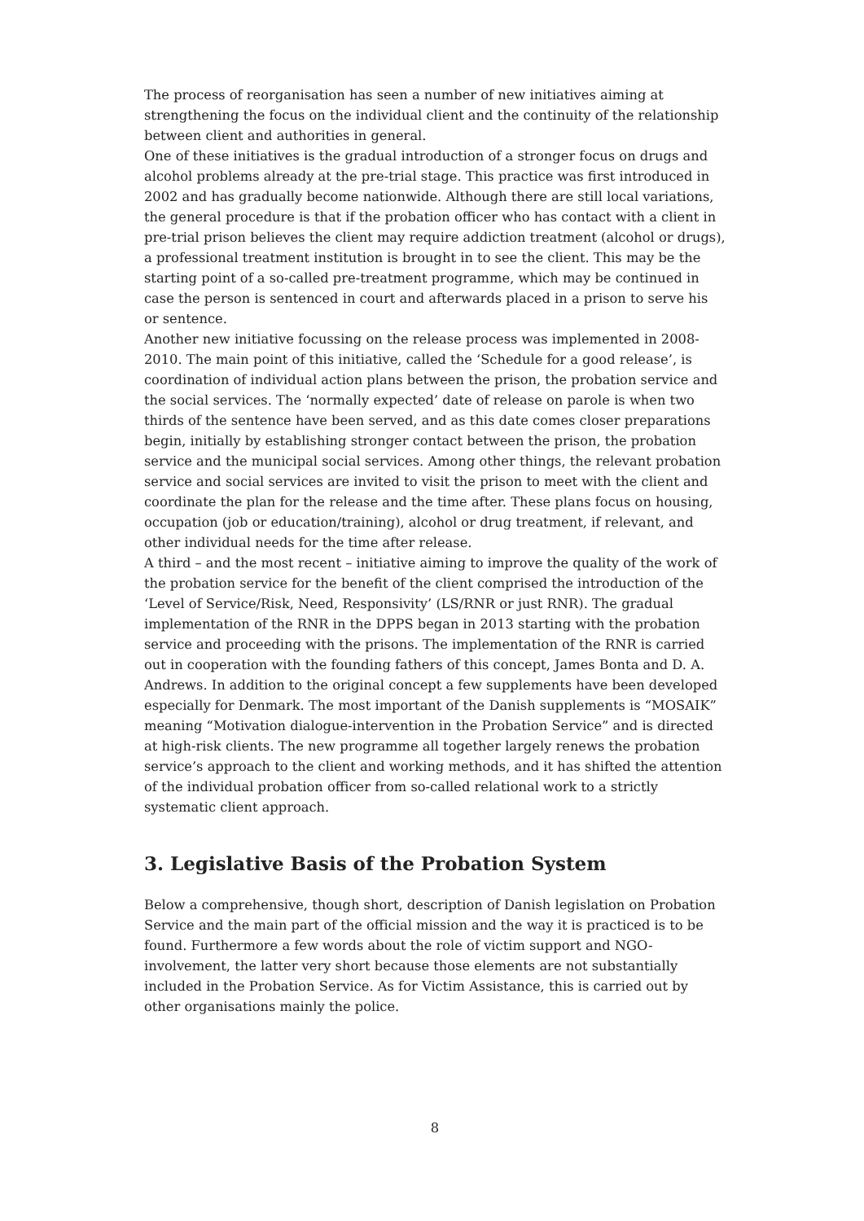The process of reorganisation has seen a number of new initiatives aiming at strengthening the focus on the individual client and the continuity of the relationship between client and authorities in general.
One of these initiatives is the gradual introduction of a stronger focus on drugs and alcohol problems already at the pre-trial stage. This practice was first introduced in 2002 and has gradually become nationwide. Although there are still local variations, the general procedure is that if the probation officer who has contact with a client in pre-trial prison believes the client may require addiction treatment (alcohol or drugs), a professional treatment institution is brought in to see the client. This may be the starting point of a so-called pre-treatment programme, which may be continued in case the person is sentenced in court and afterwards placed in a prison to serve his or sentence.
Another new initiative focussing on the release process was implemented in 2008-2010. The main point of this initiative, called the ‘Schedule for a good release’, is coordination of individual action plans between the prison, the probation service and the social services. The ‘normally expected’ date of release on parole is when two thirds of the sentence have been served, and as this date comes closer preparations begin, initially by establishing stronger contact between the prison, the probation service and the municipal social services. Among other things, the relevant probation service and social services are invited to visit the prison to meet with the client and coordinate the plan for the release and the time after. These plans focus on housing, occupation (job or education/training), alcohol or drug treatment, if relevant, and other individual needs for the time after release.
A third – and the most recent – initiative aiming to improve the quality of the work of the probation service for the benefit of the client comprised the introduction of the ‘Level of Service/Risk, Need, Responsivity’ (LS/RNR or just RNR). The gradual implementation of the RNR in the DPPS began in 2013 starting with the probation service and proceeding with the prisons. The implementation of the RNR is carried out in cooperation with the founding fathers of this concept, James Bonta and D. A. Andrews. In addition to the original concept a few supplements have been developed especially for Denmark. The most important of the Danish supplements is “MOSAIK” meaning “Motivation dialogue-intervention in the Probation Service” and is directed at high-risk clients. The new programme all together largely renews the probation service’s approach to the client and working methods, and it has shifted the attention of the individual probation officer from so-called relational work to a strictly systematic client approach.
3. Legislative Basis of the Probation System
Below a comprehensive, though short, description of Danish legislation on Probation Service and the main part of the official mission and the way it is practiced is to be found. Furthermore a few words about the role of victim support and NGO-involvement, the latter very short because those elements are not substantially included in the Probation Service. As for Victim Assistance, this is carried out by other organisations mainly the police.
8